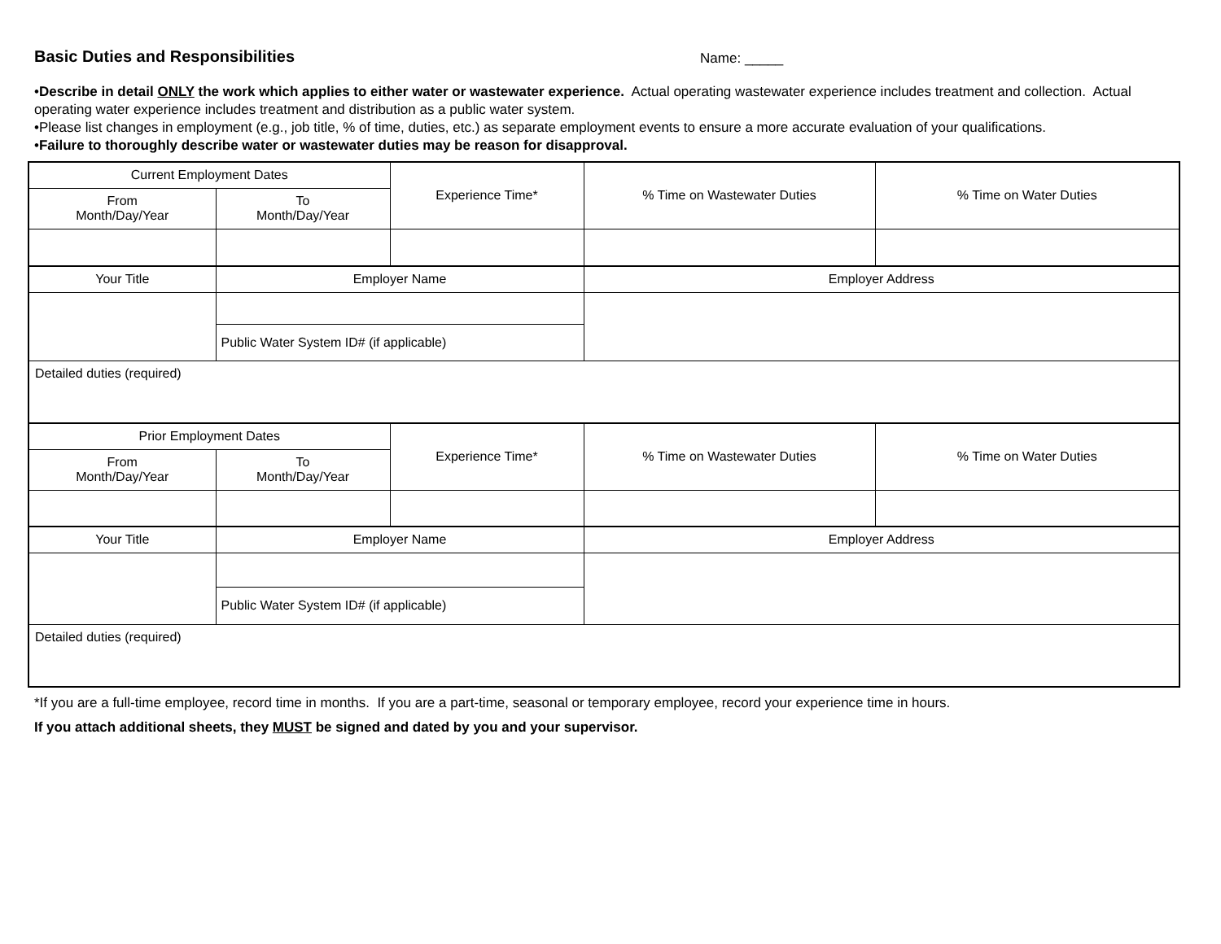Basic Duties and Responsibilities Name: _____
•Describe in detail ONLY the work which applies to either water or wastewater experience. Actual operating wastewater experience includes treatment and collection. Actual operating water experience includes treatment and distribution as a public water system.
•Please list changes in employment (e.g., job title, % of time, duties, etc.) as separate employment events to ensure a more accurate evaluation of your qualifications.
•Failure to thoroughly describe water or wastewater duties may be reason for disapproval.
| Current Employment Dates | | Experience Time* | % Time on Wastewater Duties | % Time on Water Duties |
| From Month/Day/Year | To Month/Day/Year | | | |
| Your Title | Employer Name | | Employer Address | |
| | Public Water System ID# (if applicable) | | | |
| Detailed duties (required) | | | | |
| Prior Employment Dates | | Experience Time* | % Time on Wastewater Duties | % Time on Water Duties |
| From Month/Day/Year | To Month/Day/Year | | | |
| Your Title | Employer Name | | Employer Address | |
| | Public Water System ID# (if applicable) | | | |
| Detailed duties (required) | | | | |
*If you are a full-time employee, record time in months. If you are a part-time, seasonal or temporary employee, record your experience time in hours.
If you attach additional sheets, they MUST be signed and dated by you and your supervisor.